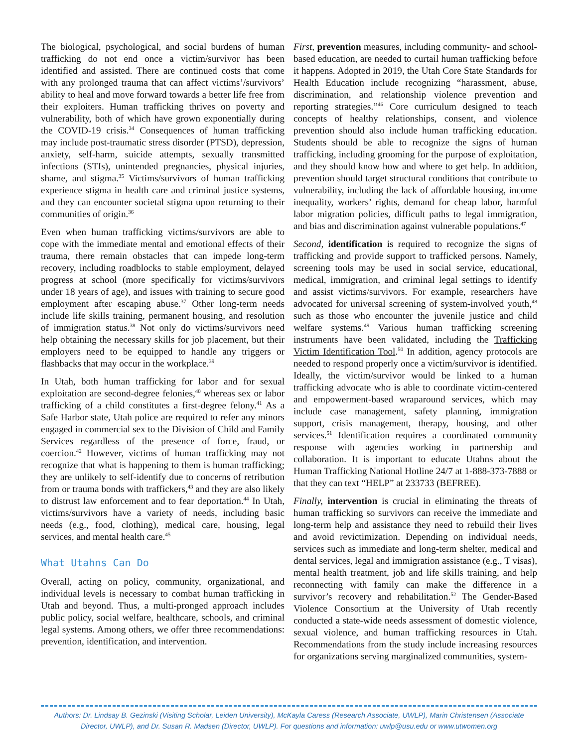The biological, psychological, and social burdens of human trafficking do not end once a victim/survivor has been identified and assisted. There are continued costs that come with any prolonged trauma that can affect victims’/survivors’ ability to heal and move forward towards a better life free from their exploiters. Human trafficking thrives on poverty and vulnerability, both of which have grown exponentially during the COVID-19 crisis.<sup>34</sup> Consequences of human trafficking may include post-traumatic stress disorder (PTSD), depression, anxiety, self-harm, suicide attempts, sexually transmitted infections (STIs), unintended pregnancies, physical injuries, shame, and stigma.<sup>35</sup> Victims/survivors of human trafficking experience stigma in health care and criminal justice systems, and they can encounter societal stigma upon returning to their communities of origin.<sup>36</sup>
Even when human trafficking victims/survivors are able to cope with the immediate mental and emotional effects of their trauma, there remain obstacles that can impede long-term recovery, including roadblocks to stable employment, delayed progress at school (more specifically for victims/survivors under 18 years of age), and issues with training to secure good employment after escaping abuse.<sup>37</sup> Other long-term needs include life skills training, permanent housing, and resolution of immigration status.<sup>38</sup> Not only do victims/survivors need help obtaining the necessary skills for job placement, but their employers need to be equipped to handle any triggers or flashbacks that may occur in the workplace.<sup>39</sup>
In Utah, both human trafficking for labor and for sexual exploitation are second-degree felonies,<sup>40</sup> whereas sex or labor trafficking of a child constitutes a first-degree felony.<sup>41</sup> As a Safe Harbor state, Utah police are required to refer any minors engaged in commercial sex to the Division of Child and Family Services regardless of the presence of force, fraud, or coercion.<sup>42</sup> However, victims of human trafficking may not recognize that what is happening to them is human trafficking; they are unlikely to self-identify due to concerns of retribution from or trauma bonds with traffickers,<sup>43</sup> and they are also likely to distrust law enforcement and to fear deportation.<sup>44</sup> In Utah, victims/survivors have a variety of needs, including basic needs (e.g., food, clothing), medical care, housing, legal services, and mental health care.<sup>45</sup>
What Utahns Can Do
Overall, acting on policy, community, organizational, and individual levels is necessary to combat human trafficking in Utah and beyond. Thus, a multi-pronged approach includes public policy, social welfare, healthcare, schools, and criminal legal systems. Among others, we offer three recommendations: prevention, identification, and intervention.
First, prevention measures, including community- and school-based education, are needed to curtail human trafficking before it happens. Adopted in 2019, the Utah Core State Standards for Health Education include recognizing “harassment, abuse, discrimination, and relationship violence prevention and reporting strategies.”<sup>46</sup> Core curriculum designed to teach concepts of healthy relationships, consent, and violence prevention should also include human trafficking education. Students should be able to recognize the signs of human trafficking, including grooming for the purpose of exploitation, and they should know how and where to get help. In addition, prevention should target structural conditions that contribute to vulnerability, including the lack of affordable housing, income inequality, workers’ rights, demand for cheap labor, harmful labor migration policies, difficult paths to legal immigration, and bias and discrimination against vulnerable populations.<sup>47</sup>
Second, identification is required to recognize the signs of trafficking and provide support to trafficked persons. Namely, screening tools may be used in social service, educational, medical, immigration, and criminal legal settings to identify and assist victims/survivors. For example, researchers have advocated for universal screening of system-involved youth,<sup>48</sup> such as those who encounter the juvenile justice and child welfare systems.<sup>49</sup> Various human trafficking screening instruments have been validated, including the Trafficking Victim Identification Tool.<sup>50</sup> In addition, agency protocols are needed to respond properly once a victim/survivor is identified. Ideally, the victim/survivor would be linked to a human trafficking advocate who is able to coordinate victim-centered and empowerment-based wraparound services, which may include case management, safety planning, immigration support, crisis management, therapy, housing, and other services.<sup>51</sup> Identification requires a coordinated community response with agencies working in partnership and collaboration. It is important to educate Utahns about the Human Trafficking National Hotline 24/7 at 1-888-373-7888 or that they can text “HELP” at 233733 (BEFREE).
Finally, intervention is crucial in eliminating the threats of human trafficking so survivors can receive the immediate and long-term help and assistance they need to rebuild their lives and avoid revictimization. Depending on individual needs, services such as immediate and long-term shelter, medical and dental services, legal and immigration assistance (e.g., T visas), mental health treatment, job and life skills training, and help reconnecting with family can make the difference in a survivor’s recovery and rehabilitation.<sup>52</sup> The Gender-Based Violence Consortium at the University of Utah recently conducted a state-wide needs assessment of domestic violence, sexual violence, and human trafficking resources in Utah. Recommendations from the study include increasing resources for organizations serving marginalized communities, system-
Authors: Dr. Lindsay B. Gezinski (Visiting Scholar, Leiden University), McKayla Caress (Research Associate, UWLP), Marin Christensen (Associate Director, UWLP), and Dr. Susan R. Madsen (Director, UWLP). For questions and information: uwlp@usu.edu or www.utwomen.org